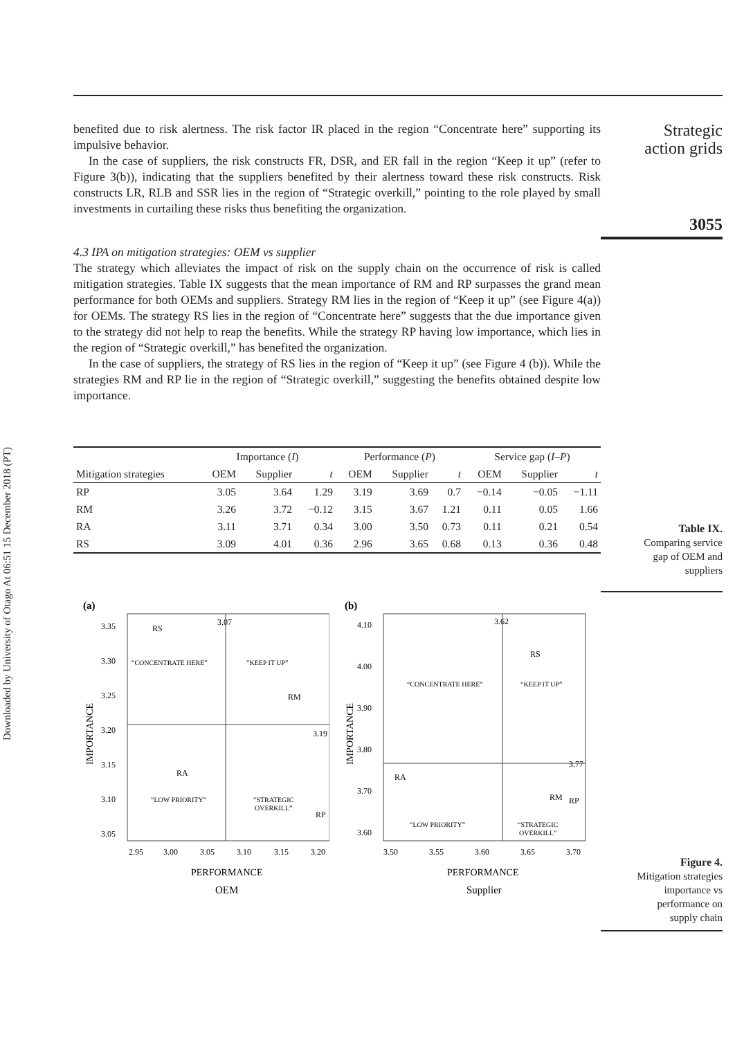Downloaded by University of Otago At 06:51 15 December 2018 (PT)
benefited due to risk alertness. The risk factor IR placed in the region “Concentrate here” supporting its impulsive behavior.
In the case of suppliers, the risk constructs FR, DSR, and ER fall in the region “Keep it up” (refer to Figure 3(b)), indicating that the suppliers benefited by their alertness toward these risk constructs. Risk constructs LR, RLB and SSR lies in the region of “Strategic overkill,” pointing to the role played by small investments in curtailing these risks thus benefiting the organization.
4.3 IPA on mitigation strategies: OEM vs supplier
The strategy which alleviates the impact of risk on the supply chain on the occurrence of risk is called mitigation strategies. Table IX suggests that the mean importance of RM and RP surpasses the grand mean performance for both OEMs and suppliers. Strategy RM lies in the region of “Keep it up” (see Figure 4(a)) for OEMs. The strategy RS lies in the region of “Concentrate here” suggests that the due importance given to the strategy did not help to reap the benefits. While the strategy RP having low importance, which lies in the region of “Strategic overkill,” has benefited the organization.
In the case of suppliers, the strategy of RS lies in the region of “Keep it up” (see Figure 4 (b)). While the strategies RM and RP lie in the region of “Strategic overkill,” suggesting the benefits obtained despite low importance.
| | Importance ( I ) | | | Performance ( P ) | | | Service gap ( I – P ) | | |
| --- | --- | --- | --- | --- | --- | --- | --- | --- | --- |
| Mitigation strategies | OEM | Supplier | t | OEM | Supplier | t | OEM | Supplier | t |
| RP | 3.05 | 3.64 | 1.29 | 3.19 | 3.69 | 0.7 | −0.14 | −0.05 | −1.11 |
| RM | 3.26 | 3.72 | −0.12 | 3.15 | 3.67 | 1.21 | 0.11 | 0.05 | 1.66 |
| RA | 3.11 | 3.71 | 0.34 | 3.00 | 3.50 | 0.73 | 0.11 | 0.21 | 0.54 |
| RS | 3.09 | 4.01 | 0.36 | 2.96 | 3.65 | 0.68 | 0.13 | 0.36 | 0.48 |
(a)
3.35
3.30
3.25
3.20
3.15
3.10
3.05
2.95
3.00
3.05
3.10
3.15
3.20
PERFORMANCE
OEM
IMPORTANCE
3.07
3.19
RS
RM
RA
RP
“CONCENTRATE HERE”
“KEEP IT UP”
“LOW PRIORITY”
“STRATEGIC
OVERKILL”
(b)
4.10
4.00
3.90
3.80
3.70
3.60
3.50
3.55
3.60
3.65
3.70
PERFORMANCE
Supplier
IMPORTANCE
3.62
3.77
RS
RM
RA
RP
“CONCENTRATE HERE”
“KEEP IT UP”
“LOW PRIORITY”
“STRATEGIC
OVERKILL”
Strategic
action grids
3055
Table IX.
Comparing service
gap of OEM and
suppliers
Figure 4.
Mitigation strategies
importance vs
performance on
supply chain